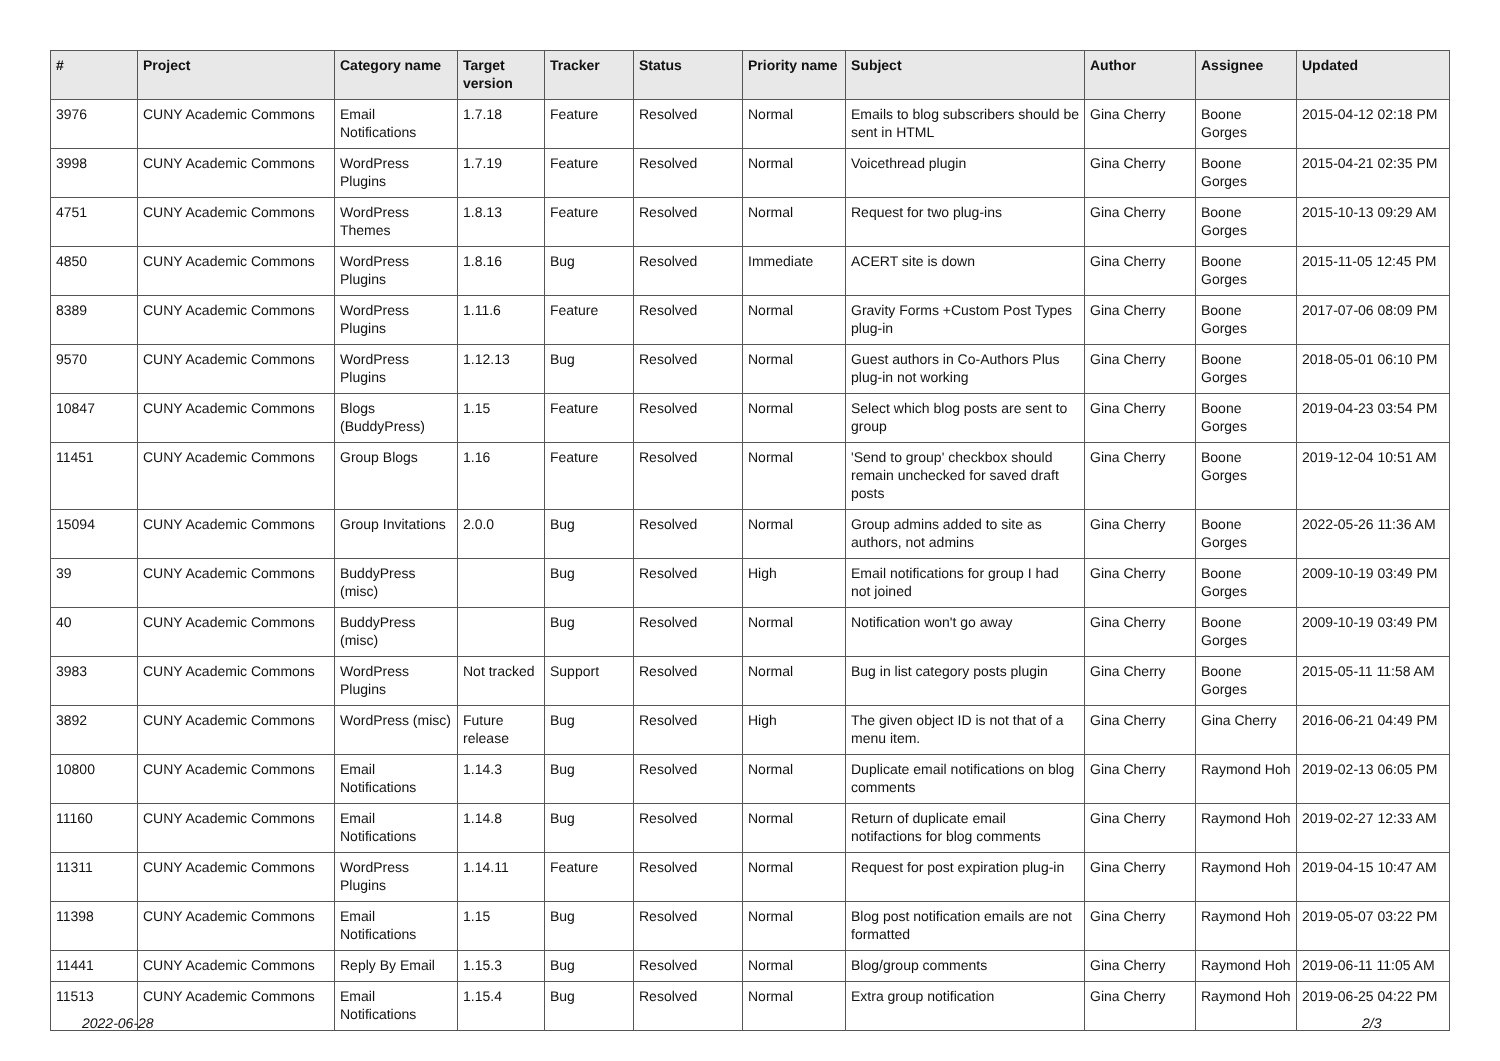| # | Project | Category name | Target version | Tracker | Status | Priority name | Subject | Author | Assignee | Updated |
| --- | --- | --- | --- | --- | --- | --- | --- | --- | --- | --- |
| 3976 | CUNY Academic Commons | Email Notifications | 1.7.18 | Feature | Resolved | Normal | Emails to blog subscribers should be sent in HTML | Gina Cherry | Boone Gorges | 2015-04-12 02:18 PM |
| 3998 | CUNY Academic Commons | WordPress Plugins | 1.7.19 | Feature | Resolved | Normal | Voicethread plugin | Gina Cherry | Boone Gorges | 2015-04-21 02:35 PM |
| 4751 | CUNY Academic Commons | WordPress Themes | 1.8.13 | Feature | Resolved | Normal | Request for two plug-ins | Gina Cherry | Boone Gorges | 2015-10-13 09:29 AM |
| 4850 | CUNY Academic Commons | WordPress Plugins | 1.8.16 | Bug | Resolved | Immediate | ACERT site is down | Gina Cherry | Boone Gorges | 2015-11-05 12:45 PM |
| 8389 | CUNY Academic Commons | WordPress Plugins | 1.11.6 | Feature | Resolved | Normal | Gravity Forms +Custom Post Types plug-in | Gina Cherry | Boone Gorges | 2017-07-06 08:09 PM |
| 9570 | CUNY Academic Commons | WordPress Plugins | 1.12.13 | Bug | Resolved | Normal | Guest authors in Co-Authors Plus plug-in not working | Gina Cherry | Boone Gorges | 2018-05-01 06:10 PM |
| 10847 | CUNY Academic Commons | Blogs (BuddyPress) | 1.15 | Feature | Resolved | Normal | Select which blog posts are sent to group | Gina Cherry | Boone Gorges | 2019-04-23 03:54 PM |
| 11451 | CUNY Academic Commons | Group Blogs | 1.16 | Feature | Resolved | Normal | 'Send to group' checkbox should remain unchecked for saved draft posts | Gina Cherry | Boone Gorges | 2019-12-04 10:51 AM |
| 15094 | CUNY Academic Commons | Group Invitations | 2.0.0 | Bug | Resolved | Normal | Group admins added to site as authors, not admins | Gina Cherry | Boone Gorges | 2022-05-26 11:36 AM |
| 39 | CUNY Academic Commons | BuddyPress (misc) | | Bug | Resolved | High | Email notifications for group I had not joined | Gina Cherry | Boone Gorges | 2009-10-19 03:49 PM |
| 40 | CUNY Academic Commons | BuddyPress (misc) | | Bug | Resolved | Normal | Notification won't go away | Gina Cherry | Boone Gorges | 2009-10-19 03:49 PM |
| 3983 | CUNY Academic Commons | WordPress Plugins | Not tracked | Support | Resolved | Normal | Bug in list category posts plugin | Gina Cherry | Boone Gorges | 2015-05-11 11:58 AM |
| 3892 | CUNY Academic Commons | WordPress (misc) | Future release | Bug | Resolved | High | The given object ID is not that of a menu item. | Gina Cherry | Gina Cherry | 2016-06-21 04:49 PM |
| 10800 | CUNY Academic Commons | Email Notifications | 1.14.3 | Bug | Resolved | Normal | Duplicate email notifications on blog comments | Gina Cherry | Raymond Hoh | 2019-02-13 06:05 PM |
| 11160 | CUNY Academic Commons | Email Notifications | 1.14.8 | Bug | Resolved | Normal | Return of duplicate email notifactions for blog comments | Gina Cherry | Raymond Hoh | 2019-02-27 12:33 AM |
| 11311 | CUNY Academic Commons | WordPress Plugins | 1.14.11 | Feature | Resolved | Normal | Request for post expiration plug-in | Gina Cherry | Raymond Hoh | 2019-04-15 10:47 AM |
| 11398 | CUNY Academic Commons | Email Notifications | 1.15 | Bug | Resolved | Normal | Blog post notification emails are not formatted | Gina Cherry | Raymond Hoh | 2019-05-07 03:22 PM |
| 11441 | CUNY Academic Commons | Reply By Email | 1.15.3 | Bug | Resolved | Normal | Blog/group comments | Gina Cherry | Raymond Hoh | 2019-06-11 11:05 AM |
| 11513 | CUNY Academic Commons | Email Notifications | 1.15.4 | Bug | Resolved | Normal | Extra group notification | Gina Cherry | Raymond Hoh | 2019-06-25 04:22 PM |
2022-06-28 2/3